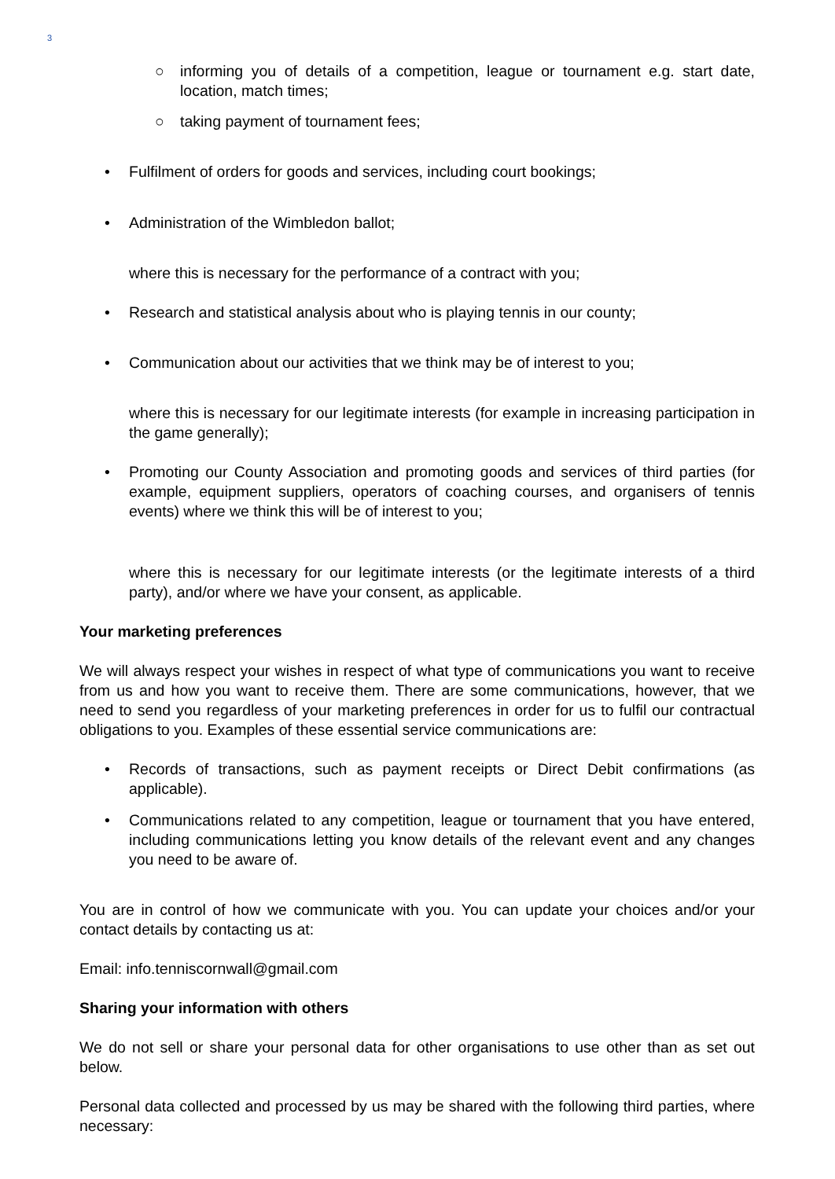3
○ informing you of details of a competition, league or tournament e.g. start date, location, match times;
○ taking payment of tournament fees;
• Fulfilment of orders for goods and services, including court bookings;
• Administration of the Wimbledon ballot;
where this is necessary for the performance of a contract with you;
• Research and statistical analysis about who is playing tennis in our county;
• Communication about our activities that we think may be of interest to you;
where this is necessary for our legitimate interests (for example in increasing participation in the game generally);
• Promoting our County Association and promoting goods and services of third parties (for example, equipment suppliers, operators of coaching courses, and organisers of tennis events) where we think this will be of interest to you;
where this is necessary for our legitimate interests (or the legitimate interests of a third party), and/or where we have your consent, as applicable.
Your marketing preferences
We will always respect your wishes in respect of what type of communications you want to receive from us and how you want to receive them. There are some communications, however, that we need to send you regardless of your marketing preferences in order for us to fulfil our contractual obligations to you. Examples of these essential service communications are:
• Records of transactions, such as payment receipts or Direct Debit confirmations (as applicable).
• Communications related to any competition, league or tournament that you have entered, including communications letting you know details of the relevant event and any changes you need to be aware of.
You are in control of how we communicate with you. You can update your choices and/or your contact details by contacting us at:
Email: info.tenniscornwall@gmail.com
Sharing your information with others
We do not sell or share your personal data for other organisations to use other than as set out below.
Personal data collected and processed by us may be shared with the following third parties, where necessary: